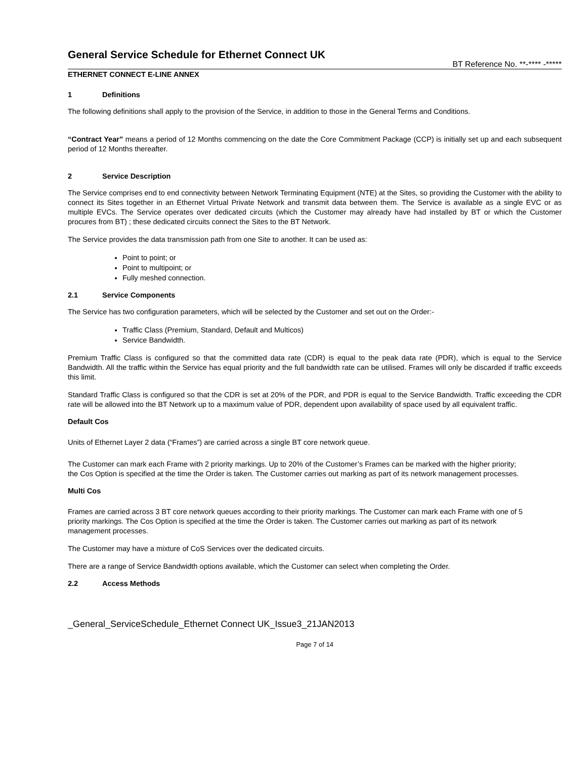General Service Schedule for Ethernet Connect UK
BT Reference No. **-**** -*****
ETHERNET CONNECT E-LINE ANNEX
1 Definitions
The following definitions shall apply to the provision of the Service, in addition to those in the General Terms and Conditions.
“Contract Year” means a period of 12 Months commencing on the date the Core Commitment Package (CCP) is initially set up and each subsequent period of 12 Months thereafter.
2 Service Description
The Service comprises end to end connectivity between Network Terminating Equipment (NTE) at the Sites, so providing the Customer with the ability to connect its Sites together in an Ethernet Virtual Private Network and transmit data between them. The Service is available as a single EVC or as multiple EVCs. The Service operates over dedicated circuits (which the Customer may already have had installed by BT or which the Customer procures from BT) ; these dedicated circuits connect the Sites to the BT Network.
The Service provides the data transmission path from one Site to another. It can be used as:
Point to point; or
Point to multipoint; or
Fully meshed connection.
2.1 Service Components
The Service has two configuration parameters, which will be selected by the Customer and set out on the Order:-
Traffic Class (Premium, Standard, Default and Multicos)
Service Bandwidth.
Premium Traffic Class is configured so that the committed data rate (CDR) is equal to the peak data rate (PDR), which is equal to the Service Bandwidth. All the traffic within the Service has equal priority and the full bandwidth rate can be utilised. Frames will only be discarded if traffic exceeds this limit.
Standard Traffic Class is configured so that the CDR is set at 20% of the PDR, and PDR is equal to the Service Bandwidth. Traffic exceeding the CDR rate will be allowed into the BT Network up to a maximum value of PDR, dependent upon availability of space used by all equivalent traffic.
Default Cos
Units of Ethernet Layer 2 data (“Frames”) are carried across a single BT core network queue.
The Customer can mark each Frame with 2 priority markings. Up to 20% of the Customer’s Frames can be marked with the higher priority; the Cos Option is specified at the time the Order is taken. The Customer carries out marking as part of its network management processes.
Multi Cos
Frames are carried across 3 BT core network queues according to their priority markings. The Customer can mark each Frame with one of 5 priority markings. The Cos Option is specified at the time the Order is taken. The Customer carries out marking as part of its network management processes.
The Customer may have a mixture of CoS Services over the dedicated circuits.
There are a range of Service Bandwidth options available, which the Customer can select when completing the Order.
2.2 Access Methods
_General_ServiceSchedule_Ethernet Connect UK_Issue3_21JAN2013
Page 7 of 14